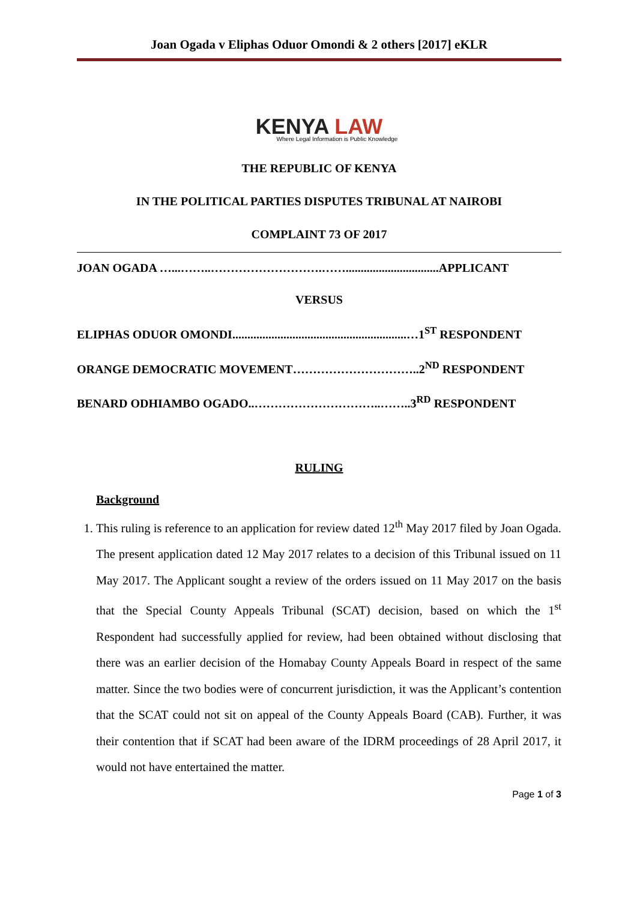Joan Ogada v Eliphas Oduor Omondi & 2 others [2017] eKLR
KENYA LAW
Where Legal Information is Public Knowledge
THE REPUBLIC OF KENYA
IN THE POLITICAL PARTIES DISPUTES TRIBUNAL AT NAIROBI
COMPLAINT 73 OF 2017
JOAN OGADA …...……..……………………….……...............................APPLICANT
VERSUS
ELIPHAS ODUOR OMONDI..........................................................…1<sup>ST</sup> RESPONDENT
ORANGE DEMOCRATIC MOVEMENT…………………………..2<sup>ND</sup> RESPONDENT
BENARD ODHIAMBO OGADO..…………………………..……..3<sup>RD</sup> RESPONDENT
RULING
Background
1. This ruling is reference to an application for review dated 12<sup>th</sup> May 2017 filed by Joan Ogada. The present application dated 12 May 2017 relates to a decision of this Tribunal issued on 11 May 2017. The Applicant sought a review of the orders issued on 11 May 2017 on the basis that the Special County Appeals Tribunal (SCAT) decision, based on which the 1<sup>st</sup> Respondent had successfully applied for review, had been obtained without disclosing that there was an earlier decision of the Homabay County Appeals Board in respect of the same matter. Since the two bodies were of concurrent jurisdiction, it was the Applicant’s contention that the SCAT could not sit on appeal of the County Appeals Board (CAB). Further, it was their contention that if SCAT had been aware of the IDRM proceedings of 28 April 2017, it would not have entertained the matter.
Page 1 of 3